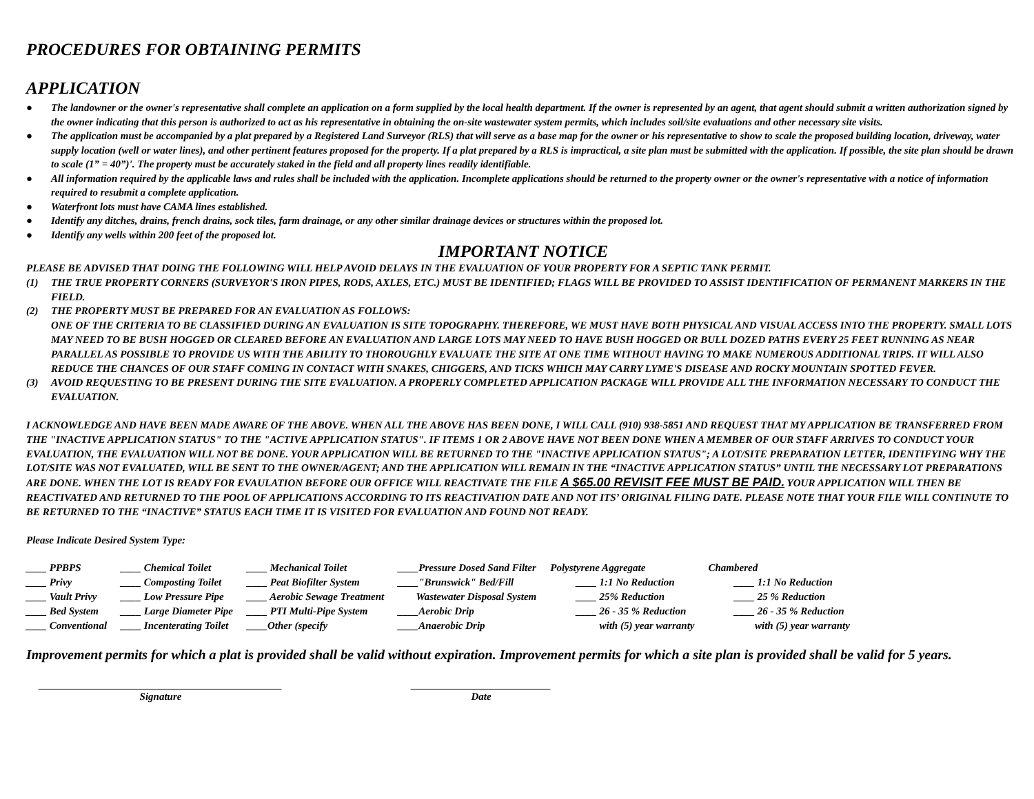PROCEDURES FOR OBTAINING PERMITS
APPLICATION
● The landowner or the owner's representative shall complete an application on a form supplied by the local health department. If the owner is represented by an agent, that agent should submit a written authorization signed by the owner indicating that this person is authorized to act as his representative in obtaining the on-site wastewater system permits, which includes soil/site evaluations and other necessary site visits.
● The application must be accompanied by a plat prepared by a Registered Land Surveyor (RLS) that will serve as a base map for the owner or his representative to show to scale the proposed building location, driveway, water supply location (well or water lines), and other pertinent features proposed for the property. If a plat prepared by a RLS is impractical, a site plan must be submitted with the application. If possible, the site plan should be drawn to scale (1” = 40”)'. The property must be accurately staked in the field and all property lines readily identifiable.
● All information required by the applicable laws and rules shall be included with the application. Incomplete applications should be returned to the property owner or the owner's representative with a notice of information required to resubmit a complete application.
● Waterfront lots must have CAMA lines established.
● Identify any ditches, drains, french drains, sock tiles, farm drainage, or any other similar drainage devices or structures within the proposed lot.
● Identify any wells within 200 feet of the proposed lot.
IMPORTANT NOTICE
PLEASE BE ADVISED THAT DOING THE FOLLOWING WILL HELP AVOID DELAYS IN THE EVALUATION OF YOUR PROPERTY FOR A SEPTIC TANK PERMIT.
(1) THE TRUE PROPERTY CORNERS (SURVEYOR'S IRON PIPES, RODS, AXLES, ETC.) MUST BE IDENTIFIED; FLAGS WILL BE PROVIDED TO ASSIST IDENTIFICATION OF PERMANENT MARKERS IN THE FIELD.
(2) THE PROPERTY MUST BE PREPARED FOR AN EVALUATION AS FOLLOWS:
ONE OF THE CRITERIA TO BE CLASSIFIED DURING AN EVALUATION IS SITE TOPOGRAPHY. THEREFORE, WE MUST HAVE BOTH PHYSICAL AND VISUAL ACCESS INTO THE PROPERTY. SMALL LOTS MAY NEED TO BE BUSH HOGGED OR CLEARED BEFORE AN EVALUATION AND LARGE LOTS MAY NEED TO HAVE BUSH HOGGED OR BULL DOZED PATHS EVERY 25 FEET RUNNING AS NEAR PARALLEL AS POSSIBLE TO PROVIDE US WITH THE ABILITY TO THOROUGHLY EVALUATE THE SITE AT ONE TIME WITHOUT HAVING TO MAKE NUMEROUS ADDITIONAL TRIPS. IT WILL ALSO REDUCE THE CHANCES OF OUR STAFF COMING IN CONTACT WITH SNAKES, CHIGGERS, AND TICKS WHICH MAY CARRY LYME'S DISEASE AND ROCKY MOUNTAIN SPOTTED FEVER.
(3) AVOID REQUESTING TO BE PRESENT DURING THE SITE EVALUATION. A PROPERLY COMPLETED APPLICATION PACKAGE WILL PROVIDE ALL THE INFORMATION NECESSARY TO CONDUCT THE EVALUATION.
I ACKNOWLEDGE AND HAVE BEEN MADE AWARE OF THE ABOVE. WHEN ALL THE ABOVE HAS BEEN DONE, I WILL CALL (910) 938-5851 AND REQUEST THAT MY APPLICATION BE TRANSFERRED FROM THE "INACTIVE APPLICATION STATUS" TO THE "ACTIVE APPLICATION STATUS". IF ITEMS 1 OR 2 ABOVE HAVE NOT BEEN DONE WHEN A MEMBER OF OUR STAFF ARRIVES TO CONDUCT YOUR EVALUATION, THE EVALUATION WILL NOT BE DONE. YOUR APPLICATION WILL BE RETURNED TO THE "INACTIVE APPLICATION STATUS"; A LOT/SITE PREPARATION LETTER, IDENTIFYING WHY THE LOT/SITE WAS NOT EVALUATED, WILL BE SENT TO THE OWNER/AGENT; AND THE APPLICATION WILL REMAIN IN THE “INACTIVE APPLICATION STATUS” UNTIL THE NECESSARY LOT PREPARATIONS ARE DONE. WHEN THE LOT IS READY FOR EVAULATION BEFORE OUR OFFICE WILL REACTIVATE THE FILE A $65.00 REVISIT FEE MUST BE PAID. YOUR APPLICATION WILL THEN BE REACTIVATED AND RETURNED TO THE POOL OF APPLICATIONS ACCORDING TO ITS REACTIVATION DATE AND NOT ITS’ ORIGINAL FILING DATE. PLEASE NOTE THAT YOUR FILE WILL CONTINUTE TO BE RETURNED TO THE “INACTIVE” STATUS EACH TIME IT IS VISITED FOR EVALUATION AND FOUND NOT READY.
Please Indicate Desired System Type:
| ____ PPBPS | ____ Chemical Toilet | ____ Mechanical Toilet | ____Pressure Dosed Sand Filter | Polystyrene Aggregate | Chambered |
| ____ Privy | ____ Composting Toilet | ____ Peat Biofilter System | ____"Brunswick" Bed/Fill | ____ 1:1 No Reduction | ____ 1:1 No Reduction |
| ____ Vault Privy | ____ Low Pressure Pipe | ____ Aerobic Sewage Treatment | Wastewater Disposal System | ____ 25% Reduction | ____ 25 % Reduction |
| ____ Bed System | ____ Large Diameter Pipe | ____ PTI Multi-Pipe System | ____Aerobic Drip | ____ 26 - 35 % Reduction | ____ 26 - 35 % Reduction |
| ____ Conventional | ____ Incenterating Toilet | ____Other (specify | ____Anaerobic Drip | with (5) year warranty | with (5) year warranty |
Improvement permits for which a plat is provided shall be valid without expiration. Improvement permits for which a site plan is provided shall be valid for 5 years.
_______________________________________________
Signature
___________________________
Date